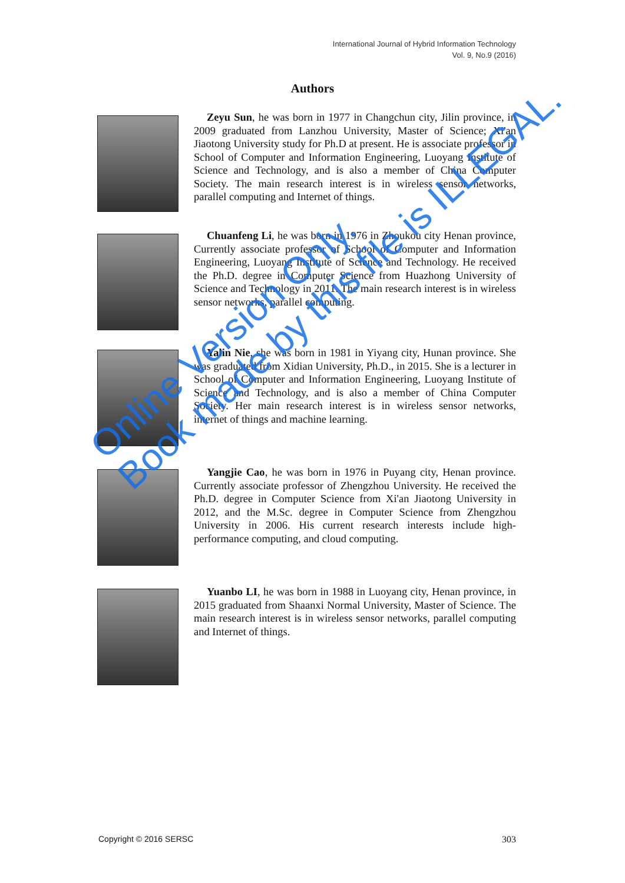International Journal of Hybrid Information Technology
Vol. 9, No.9 (2016)
Authors
Zeyu Sun, he was born in 1977 in Changchun city, Jilin province, in 2009 graduated from Lanzhou University, Master of Science; Xi'an Jiaotong University study for Ph.D at present. He is associate professor in School of Computer and Information Engineering, Luoyang Institute of Science and Technology, and is also a member of China Computer Society. The main research interest is in wireless sensor networks, parallel computing and Internet of things.
Chuanfeng Li, he was born in 1976 in Zhoukou city Henan province, Currently associate professor of School of Computer and Information Engineering, Luoyang Institute of Science and Technology. He received the Ph.D. degree in Computer Science from Huazhong University of Science and Technology in 2011. The main research interest is in wireless sensor networks, parallel computing.
Yalin Nie, she was born in 1981 in Yiyang city, Hunan province. She was graduated from Xidian University, Ph.D., in 2015. She is a lecturer in School of Computer and Information Engineering, Luoyang Institute of Science and Technology, and is also a member of China Computer Society. Her main research interest is in wireless sensor networks, internet of things and machine learning.
Yangjie Cao, he was born in 1976 in Puyang city, Henan province. Currently associate professor of Zhengzhou University. He received the Ph.D. degree in Computer Science from Xi'an Jiaotong University in 2012, and the M.Sc. degree in Computer Science from Zhengzhou University in 2006. His current research interests include high-performance computing, and cloud computing.
Yuanbo LI, he was born in 1988 in Luoyang city, Henan province, in 2015 graduated from Shaanxi Normal University, Master of Science. The main research interest is in wireless sensor networks, parallel computing and Internet of things.
Online Version Only.
Book made by this file is ILLEGAL.
Copyright © 2016 SERSC 303